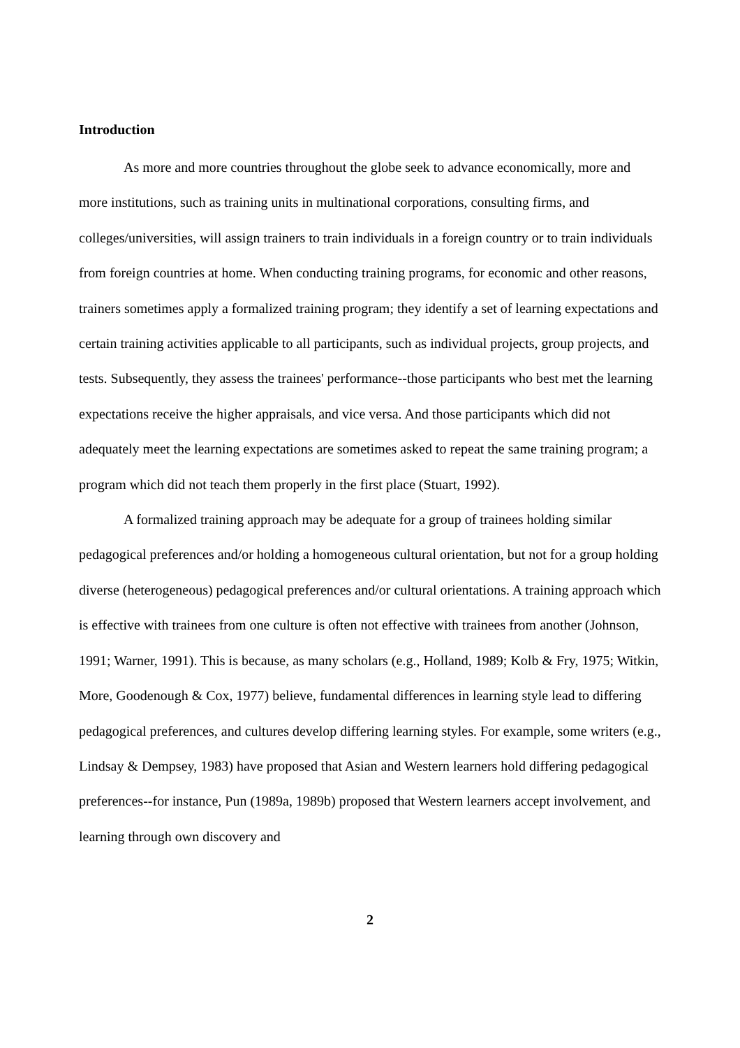Introduction
As more and more countries throughout the globe seek to advance economically, more and more institutions, such as training units in multinational corporations, consulting firms, and colleges/universities, will assign trainers to train individuals in a foreign country or to train individuals from foreign countries at home. When conducting training programs, for economic and other reasons, trainers sometimes apply a formalized training program; they identify a set of learning expectations and certain training activities applicable to all participants, such as individual projects, group projects, and tests. Subsequently, they assess the trainees' performance--those participants who best met the learning expectations receive the higher appraisals, and vice versa. And those participants which did not adequately meet the learning expectations are sometimes asked to repeat the same training program; a program which did not teach them properly in the first place (Stuart, 1992).
A formalized training approach may be adequate for a group of trainees holding similar pedagogical preferences and/or holding a homogeneous cultural orientation, but not for a group holding diverse (heterogeneous) pedagogical preferences and/or cultural orientations. A training approach which is effective with trainees from one culture is often not effective with trainees from another (Johnson, 1991; Warner, 1991). This is because, as many scholars (e.g., Holland, 1989; Kolb & Fry, 1975; Witkin, More, Goodenough & Cox, 1977) believe, fundamental differences in learning style lead to differing pedagogical preferences, and cultures develop differing learning styles. For example, some writers (e.g., Lindsay & Dempsey, 1983) have proposed that Asian and Western learners hold differing pedagogical preferences--for instance, Pun (1989a, 1989b) proposed that Western learners accept involvement, and learning through own discovery and
2